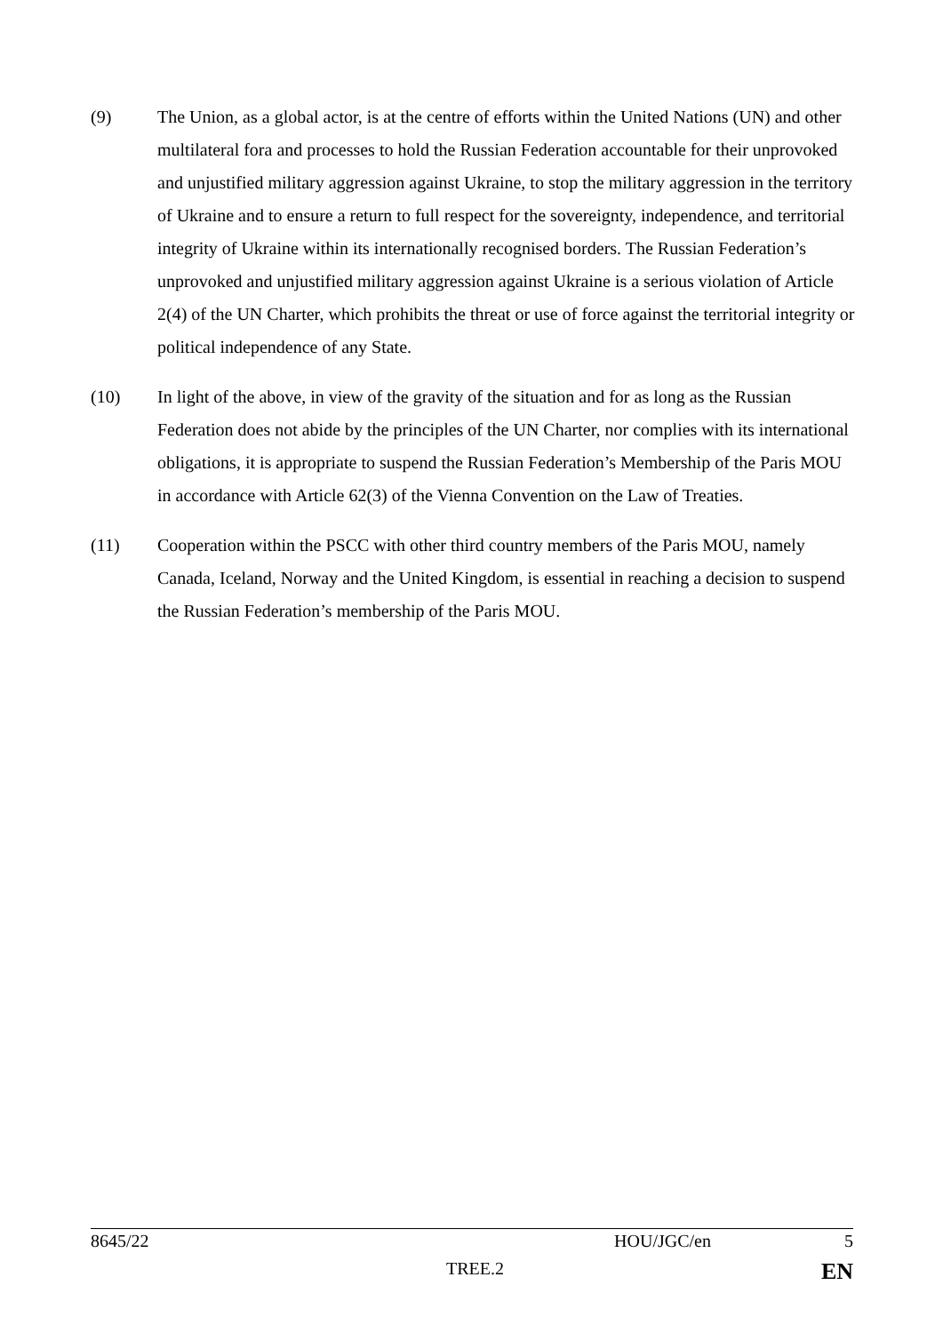(9) The Union, as a global actor, is at the centre of efforts within the United Nations (UN) and other multilateral fora and processes to hold the Russian Federation accountable for their unprovoked and unjustified military aggression against Ukraine, to stop the military aggression in the territory of Ukraine and to ensure a return to full respect for the sovereignty, independence, and territorial integrity of Ukraine within its internationally recognised borders. The Russian Federation’s unprovoked and unjustified military aggression against Ukraine is a serious violation of Article 2(4) of the UN Charter, which prohibits the threat or use of force against the territorial integrity or political independence of any State.
(10) In light of the above, in view of the gravity of the situation and for as long as the Russian Federation does not abide by the principles of the UN Charter, nor complies with its international obligations, it is appropriate to suspend the Russian Federation’s Membership of the Paris MOU in accordance with Article 62(3) of the Vienna Convention on the Law of Treaties.
(11) Cooperation within the PSCC with other third country members of the Paris MOU, namely Canada, Iceland, Norway and the United Kingdom, is essential in reaching a decision to suspend the Russian Federation’s membership of the Paris MOU.
8645/22 HOU/JGC/en 5
TREE.2 EN